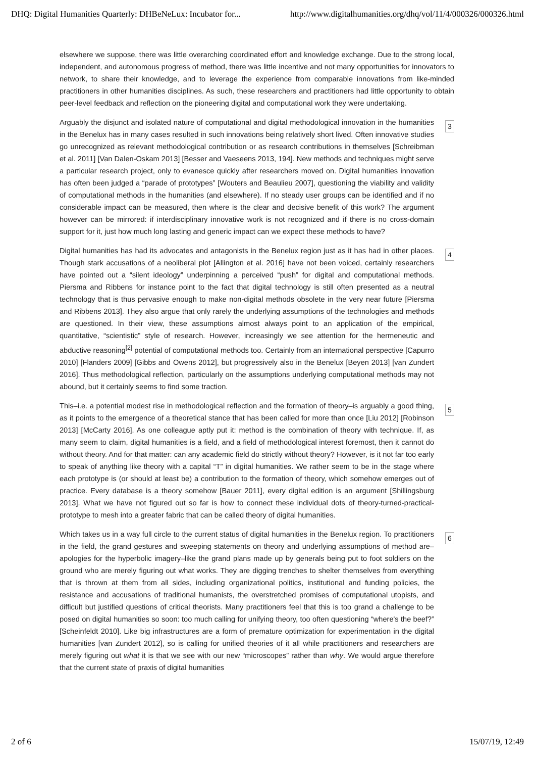DHQ: Digital Humanities Quarterly: DHBeNeLux: Incubator for... http://www.digitalhumanities.org/dhq/vol/11/4/000326/000326.html
elsewhere we suppose, there was little overarching coordinated effort and knowledge exchange. Due to the strong local, independent, and autonomous progress of method, there was little incentive and not many opportunities for innovators to network, to share their knowledge, and to leverage the experience from comparable innovations from like-minded practitioners in other humanities disciplines. As such, these researchers and practitioners had little opportunity to obtain peer-level feedback and reflection on the pioneering digital and computational work they were undertaking.
Arguably the disjunct and isolated nature of computational and digital methodological innovation in the humanities in the Benelux has in many cases resulted in such innovations being relatively short lived. Often innovative studies go unrecognized as relevant methodological contribution or as research contributions in themselves [Schreibman et al. 2011] [Van Dalen-Oskam 2013] [Besser and Vaeseens 2013, 194]. New methods and techniques might serve a particular research project, only to evanesce quickly after researchers moved on. Digital humanities innovation has often been judged a “parade of prototypes” [Wouters and Beaulieu 2007], questioning the viability and validity of computational methods in the humanities (and elsewhere). If no steady user groups can be identified and if no considerable impact can be measured, then where is the clear and decisive benefit of this work? The argument however can be mirrored: if interdisciplinary innovative work is not recognized and if there is no cross-domain support for it, just how much long lasting and generic impact can we expect these methods to have?
3
Digital humanities has had its advocates and antagonists in the Benelux region just as it has had in other places. Though stark accusations of a neoliberal plot [Allington et al. 2016] have not been voiced, certainly researchers have pointed out a “silent ideology” underpinning a perceived “push” for digital and computational methods. Piersma and Ribbens for instance point to the fact that digital technology is still often presented as a neutral technology that is thus pervasive enough to make non-digital methods obsolete in the very near future [Piersma and Ribbens 2013]. They also argue that only rarely the underlying assumptions of the technologies and methods are questioned. In their view, these assumptions almost always point to an application of the empirical, quantitative, “scientistic” style of research. However, increasingly we see attention for the hermeneutic and abductive reasoning<sup>[2]</sup> potential of computational methods too. Certainly from an international perspective [Capurro 2010] [Flanders 2009] [Gibbs and Owens 2012], but progressively also in the Benelux [Beyen 2013] [van Zundert 2016]. Thus methodological reflection, particularly on the assumptions underlying computational methods may not abound, but it certainly seems to find some traction.
4
This–i.e. a potential modest rise in methodological reflection and the formation of theory–is arguably a good thing, as it points to the emergence of a theoretical stance that has been called for more than once [Liu 2012] [Robinson 2013] [McCarty 2016]. As one colleague aptly put it: method is the combination of theory with technique. If, as many seem to claim, digital humanities is a field, and a field of methodological interest foremost, then it cannot do without theory. And for that matter: can any academic field do strictly without theory? However, is it not far too early to speak of anything like theory with a capital “T” in digital humanities. We rather seem to be in the stage where each prototype is (or should at least be) a contribution to the formation of theory, which somehow emerges out of practice. Every database is a theory somehow [Bauer 2011], every digital edition is an argument [Shillingsburg 2013]. What we have not figured out so far is how to connect these individual dots of theory-turned-practical-prototype to mesh into a greater fabric that can be called theory of digital humanities.
5
Which takes us in a way full circle to the current status of digital humanities in the Benelux region. To practitioners in the field, the grand gestures and sweeping statements on theory and underlying assumptions of method are–apologies for the hyperbolic imagery–like the grand plans made up by generals being put to foot soldiers on the ground who are merely figuring out what works. They are digging trenches to shelter themselves from everything that is thrown at them from all sides, including organizational politics, institutional and funding policies, the resistance and accusations of traditional humanists, the overstretched promises of computational utopists, and difficult but justified questions of critical theorists. Many practitioners feel that this is too grand a challenge to be posed on digital humanities so soon: too much calling for unifying theory, too often questioning “where's the beef?” [Scheinfeldt 2010]. Like big infrastructures are a form of premature optimization for experimentation in the digital humanities [van Zundert 2012], so is calling for unified theories of it all while practitioners and researchers are merely figuring out what it is that we see with our new “microscopes” rather than why. We would argue therefore that the current state of praxis of digital humanities
6
2 of 6 15/07/19, 12:49